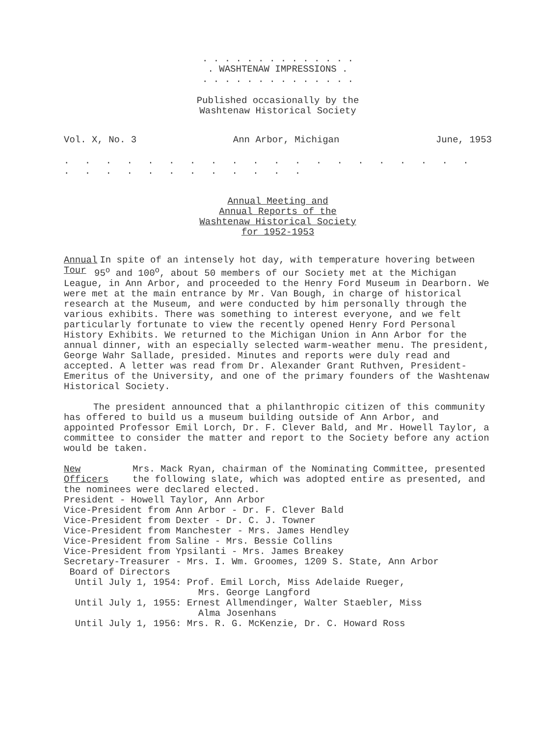. . . . . . . . . . . . . .
. WASHTENAW IMPRESSIONS .
. . . . . . . . . . . . . .
Published occasionally by the
Washtenaw Historical Society
Vol. X, No. 3 Ann Arbor, Michigan June, 1953
. . . . . . . . . . . . . . . . . . . . . . . . . . . . . . . .
Annual Meeting and
Annual Reports of the
Washtenaw Historical Society
for 1952-1953
Annual
Tour In spite of an intensely hot day, with temperature hovering between 95<sup>o</sup> and 100<sup>o</sup>, about 50 members of our Society met at the Michigan League, in Ann Arbor, and proceeded to the Henry Ford Museum in Dearborn. We were met at the main entrance by Mr. Van Bough, in charge of historical research at the Museum, and were conducted by him personally through the various exhibits. There was something to interest everyone, and we felt particularly fortunate to view the recently opened Henry Ford Personal History Exhibits. We returned to the Michigan Union in Ann Arbor for the annual dinner, with an especially selected warm-weather menu. The president, George Wahr Sallade, presided. Minutes and reports were duly read and accepted. A letter was read from Dr. Alexander Grant Ruthven, President-Emeritus of the University, and one of the primary founders of the Washtenaw Historical Society.
The president announced that a philanthropic citizen of this community has offered to build us a museum building outside of Ann Arbor, and appointed Professor Emil Lorch, Dr. F. Clever Bald, and Mr. Howell Taylor, a committee to consider the matter and report to the Society before any action would be taken.
New
Officers Mrs. Mack Ryan, chairman of the Nominating Committee, presented the following slate, which was adopted entire as presented, and the nominees were declared elected.
President - Howell Taylor, Ann Arbor
Vice-President from Ann Arbor - Dr. F. Clever Bald
Vice-President from Dexter - Dr. C. J. Towner
Vice-President from Manchester - Mrs. James Hendley
Vice-President from Saline - Mrs. Bessie Collins
Vice-President from Ypsilanti - Mrs. James Breakey
Secretary-Treasurer - Mrs. I. Wm. Groomes, 1209 S. State, Ann Arbor
Board of Directors
Until July 1, 1954: Prof. Emil Lorch, Miss Adelaide Rueger,
Mrs. George Langford
Until July 1, 1955: Ernest Allmendinger, Walter Staebler, Miss
Alma Josenhans
Until July 1, 1956: Mrs. R. G. McKenzie, Dr. C. Howard Ross